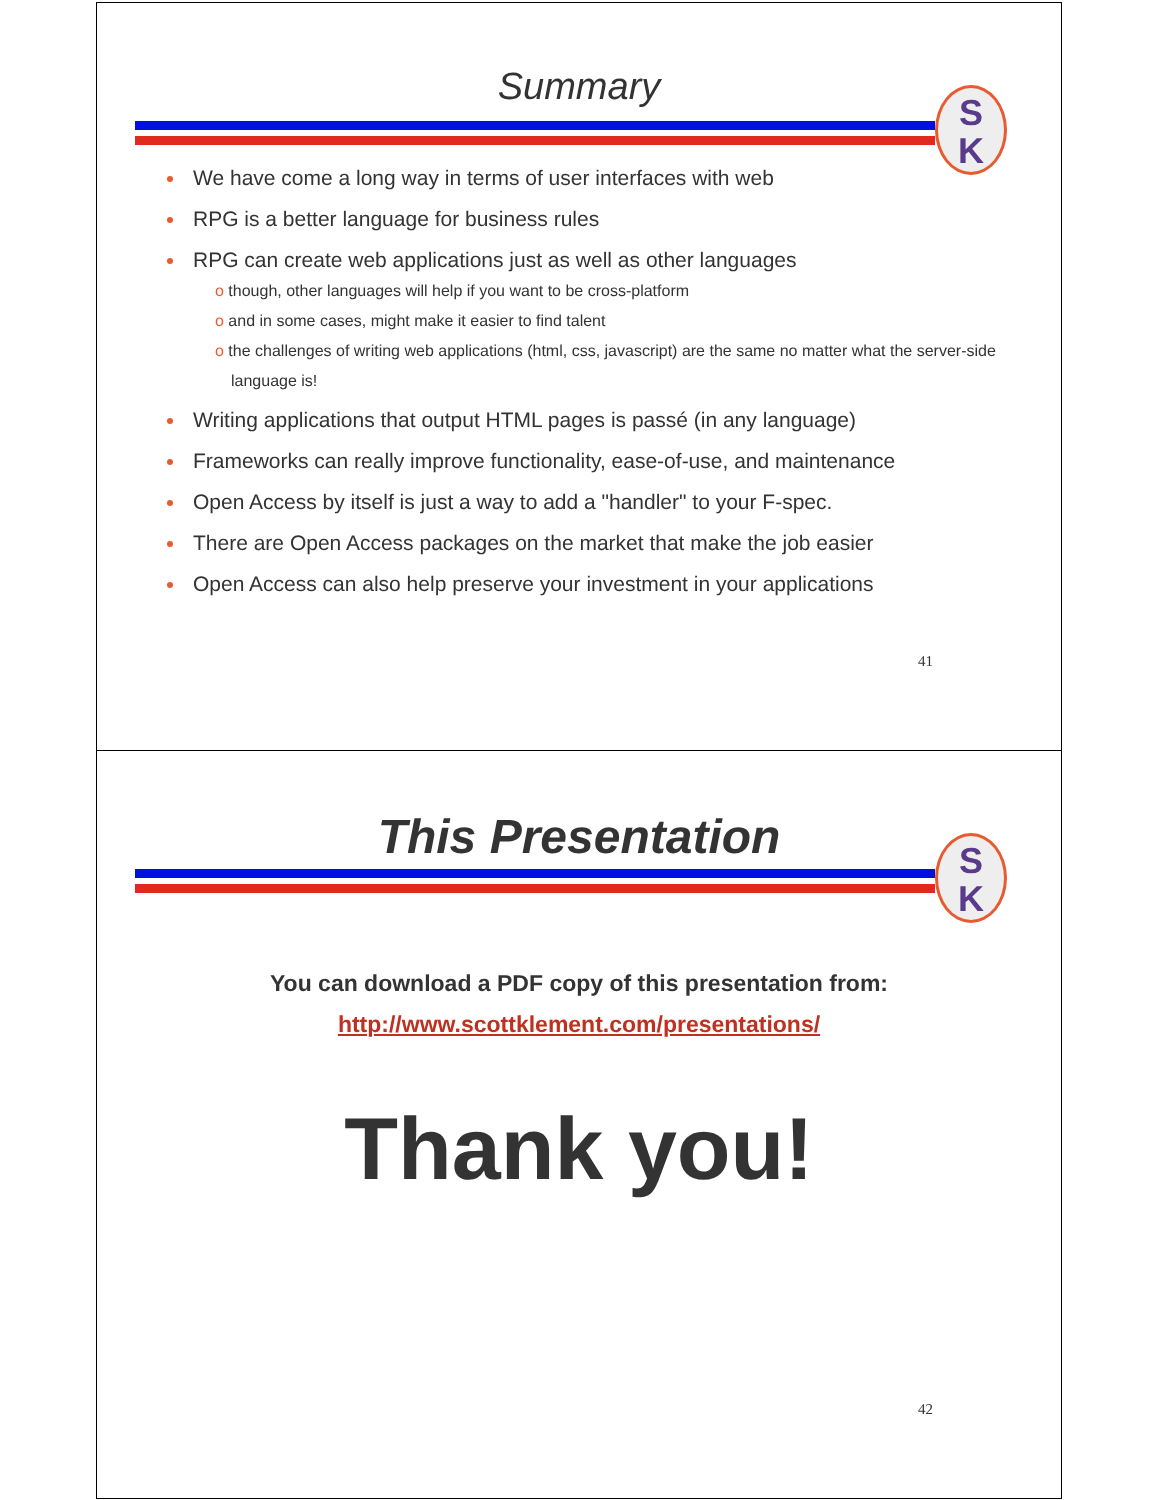Summary
S
K
We have come a long way in terms of user interfaces with web
RPG is a better language for business rules
RPG can create web applications just as well as other languages
o though, other languages will help if you want to be cross-platform
o and in some cases, might make it easier to find talent
o the challenges of writing web applications (html, css, javascript) are the same no matter what the server-side language is!
Writing applications that output HTML pages is passé (in any language)
Frameworks can really improve functionality, ease-of-use, and maintenance
Open Access by itself is just a way to add a "handler" to your F-spec.
There are Open Access packages on the market that make the job easier
Open Access can also help preserve your investment in your applications
41
This Presentation
S
K
You can download a PDF copy of this presentation from:
http://www.scottklement.com/presentations/
Thank you!
42